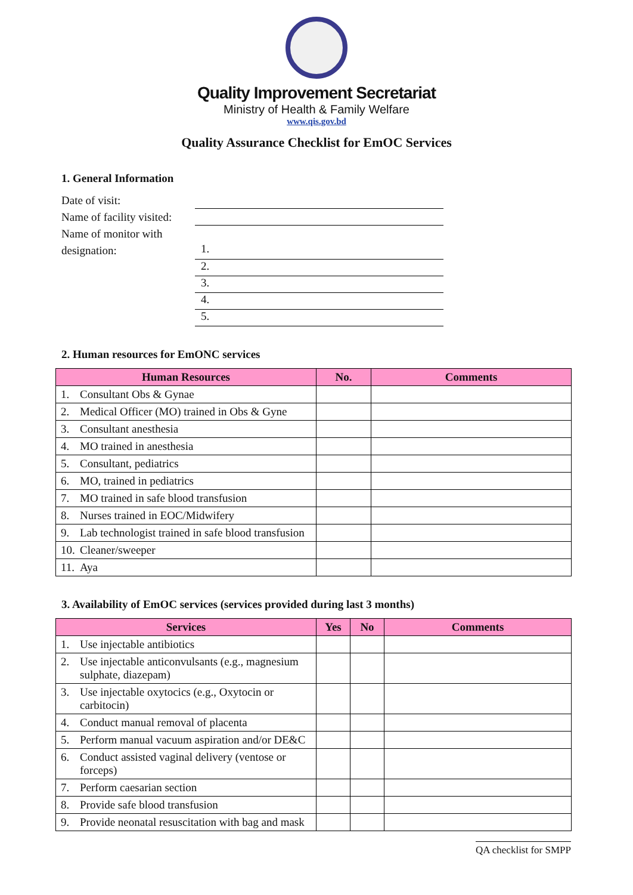Quality Improvement Secretariat
Ministry of Health & Family Welfare
www.qis.gov.bd
Quality Assurance Checklist for EmOC Services
1. General Information
Date of visit:
Name of facility visited:
Name of monitor with designation:
1.
2.
3.
4.
5.
2. Human resources for EmONC services
| Human Resources | No. | Comments |
| --- | --- | --- |
| 1. Consultant Obs & Gynae | | |
| 2. Medical Officer (MO) trained in Obs & Gyne | | |
| 3. Consultant anesthesia | | |
| 4. MO trained in anesthesia | | |
| 5. Consultant, pediatrics | | |
| 6. MO, trained in pediatrics | | |
| 7. MO trained in safe blood transfusion | | |
| 8. Nurses trained in EOC/Midwifery | | |
| 9. Lab technologist trained in safe blood transfusion | | |
| 10. Cleaner/sweeper | | |
| 11. Aya | | |
3. Availability of EmOC services (services provided during last 3 months)
| Services | Yes | No | Comments |
| --- | --- | --- | --- |
| 1. Use injectable antibiotics | | | |
| 2. Use injectable anticonvulsants (e.g., magnesium sulphate, diazepam) | | | |
| 3. Use injectable oxytocics (e.g., Oxytocin or carbitocin) | | | |
| 4. Conduct manual removal of placenta | | | |
| 5. Perform manual vacuum aspiration and/or DE&C | | | |
| 6. Conduct assisted vaginal delivery (ventose or forceps) | | | |
| 7. Perform caesarian section | | | |
| 8. Provide safe blood transfusion | | | |
| 9. Provide neonatal resuscitation with bag and mask | | | |
QA checklist for SMPP